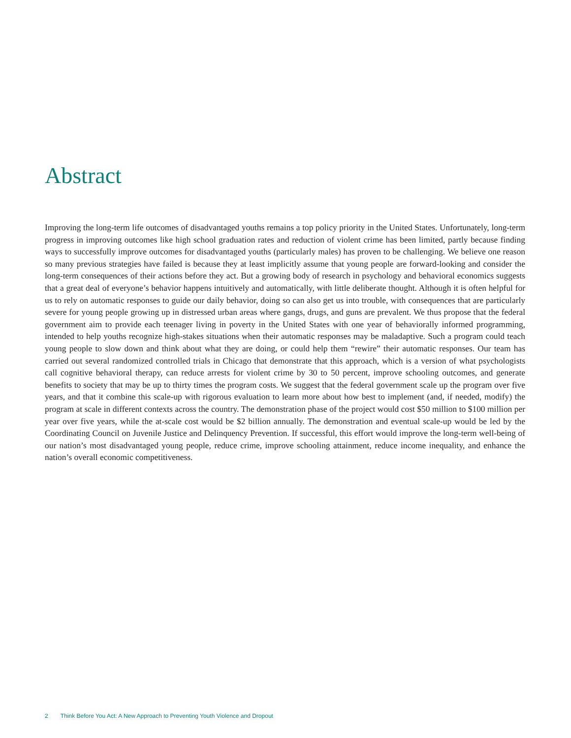Abstract
Improving the long-term life outcomes of disadvantaged youths remains a top policy priority in the United States. Unfortunately, long-term progress in improving outcomes like high school graduation rates and reduction of violent crime has been limited, partly because finding ways to successfully improve outcomes for disadvantaged youths (particularly males) has proven to be challenging. We believe one reason so many previous strategies have failed is because they at least implicitly assume that young people are forward-looking and consider the long-term consequences of their actions before they act. But a growing body of research in psychology and behavioral economics suggests that a great deal of everyone’s behavior happens intuitively and automatically, with little deliberate thought. Although it is often helpful for us to rely on automatic responses to guide our daily behavior, doing so can also get us into trouble, with consequences that are particularly severe for young people growing up in distressed urban areas where gangs, drugs, and guns are prevalent. We thus propose that the federal government aim to provide each teenager living in poverty in the United States with one year of behaviorally informed programming, intended to help youths recognize high-stakes situations when their automatic responses may be maladaptive. Such a program could teach young people to slow down and think about what they are doing, or could help them “rewire” their automatic responses. Our team has carried out several randomized controlled trials in Chicago that demonstrate that this approach, which is a version of what psychologists call cognitive behavioral therapy, can reduce arrests for violent crime by 30 to 50 percent, improve schooling outcomes, and generate benefits to society that may be up to thirty times the program costs. We suggest that the federal government scale up the program over five years, and that it combine this scale-up with rigorous evaluation to learn more about how best to implement (and, if needed, modify) the program at scale in different contexts across the country. The demonstration phase of the project would cost $50 million to $100 million per year over five years, while the at-scale cost would be $2 billion annually. The demonstration and eventual scale-up would be led by the Coordinating Council on Juvenile Justice and Delinquency Prevention. If successful, this effort would improve the long-term well-being of our nation’s most disadvantaged young people, reduce crime, improve schooling attainment, reduce income inequality, and enhance the nation’s overall economic competitiveness.
2 Think Before You Act: A New Approach to Preventing Youth Violence and Dropout